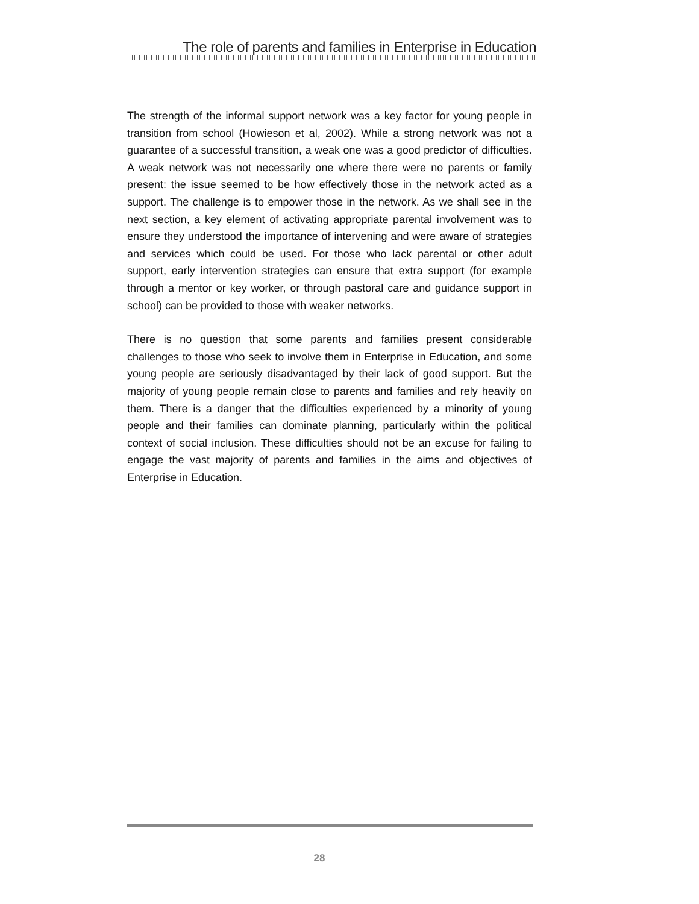The role of parents and families in Enterprise in Education
The strength of the informal support network was a key factor for young people in transition from school (Howieson et al, 2002). While a strong network was not a guarantee of a successful transition, a weak one was a good predictor of difficulties. A weak network was not necessarily one where there were no parents or family present: the issue seemed to be how effectively those in the network acted as a support. The challenge is to empower those in the network. As we shall see in the next section, a key element of activating appropriate parental involvement was to ensure they understood the importance of intervening and were aware of strategies and services which could be used. For those who lack parental or other adult support, early intervention strategies can ensure that extra support (for example through a mentor or key worker, or through pastoral care and guidance support in school) can be provided to those with weaker networks.
There is no question that some parents and families present considerable challenges to those who seek to involve them in Enterprise in Education, and some young people are seriously disadvantaged by their lack of good support. But the majority of young people remain close to parents and families and rely heavily on them. There is a danger that the difficulties experienced by a minority of young people and their families can dominate planning, particularly within the political context of social inclusion. These difficulties should not be an excuse for failing to engage the vast majority of parents and families in the aims and objectives of Enterprise in Education.
28